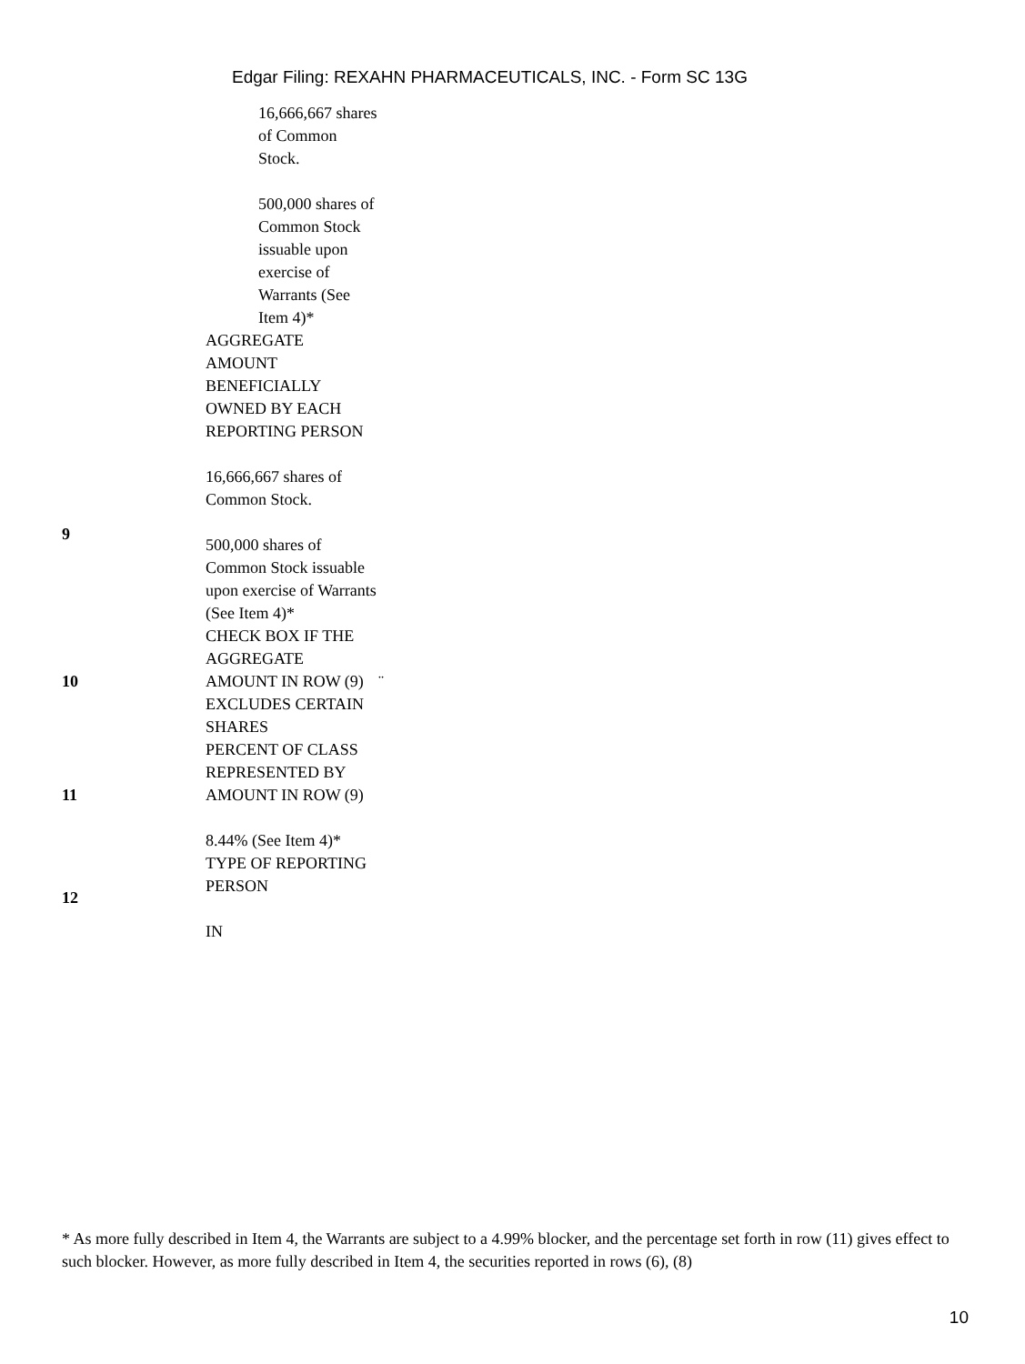Edgar Filing: REXAHN PHARMACEUTICALS, INC. - Form SC 13G
| | 16,666,667 shares of Common Stock. 500,000 shares of Common Stock issuable upon exercise of Warrants (See Item 4)* | |
| | AGGREGATE AMOUNT BENEFICIALLY OWNED BY EACH REPORTING PERSON | |
| 9 | 16,666,667 shares of Common Stock. 500,000 shares of Common Stock issuable upon exercise of Warrants (See Item 4)* | |
| 10 | CHECK BOX IF THE AGGREGATE AMOUNT IN ROW (9) EXCLUDES CERTAIN SHARES | ¨ |
| 11 | PERCENT OF CLASS REPRESENTED BY AMOUNT IN ROW (9) 8.44% (See Item 4)* | |
| 12 | TYPE OF REPORTING PERSON IN | |
* As more fully described in Item 4, the Warrants are subject to a 4.99% blocker, and the percentage set forth in row (11) gives effect to such blocker. However, as more fully described in Item 4, the securities reported in rows (6), (8)
10